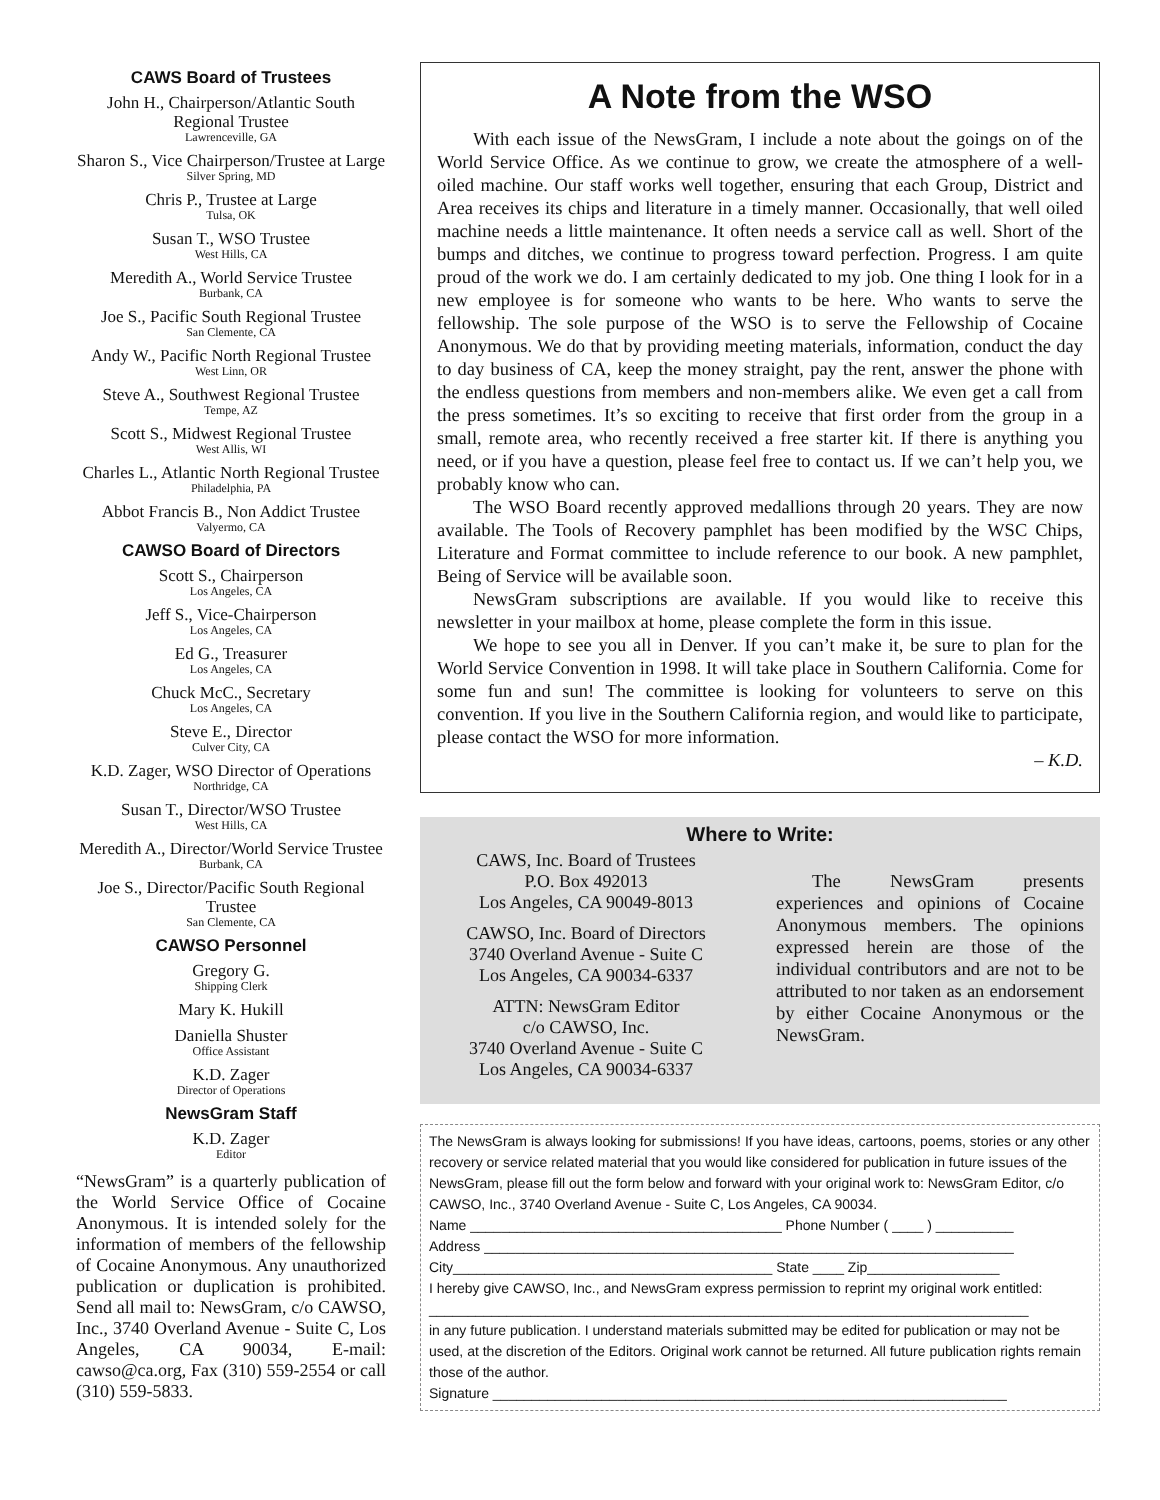CAWS Board of Trustees
John H., Chairperson/Atlantic South Regional Trustee
Lawrenceville, GA
Sharon S., Vice Chairperson/Trustee at Large
Silver Spring, MD
Chris P., Trustee at Large
Tulsa, OK
Susan T., WSO Trustee
West Hills, CA
Meredith A., World Service Trustee
Burbank, CA
Joe S., Pacific South Regional Trustee
San Clemente, CA
Andy W., Pacific North Regional Trustee
West Linn, OR
Steve A., Southwest Regional Trustee
Tempe, AZ
Scott S., Midwest Regional Trustee
West Allis, WI
Charles L., Atlantic North Regional Trustee
Philadelphia, PA
Abbot Francis B., Non Addict Trustee
Valyermo, CA
CAWSO Board of Directors
Scott S., Chairperson
Los Angeles, CA
Jeff S., Vice-Chairperson
Los Angeles, CA
Ed G., Treasurer
Los Angeles, CA
Chuck McC., Secretary
Los Angeles, CA
Steve E., Director
Culver City, CA
K.D. Zager, WSO Director of Operations
Northridge, CA
Susan T., Director/WSO Trustee
West Hills, CA
Meredith A., Director/World Service Trustee
Burbank, CA
Joe S., Director/Pacific South Regional Trustee
San Clemente, CA
CAWSO Personnel
Gregory G.
Shipping Clerk
Mary K. Hukill
Daniella Shuster
Office Assistant
K.D. Zager
Director of Operations
NewsGram Staff
K.D. Zager
Editor
“NewsGram” is a quarterly publication of the World Service Office of Cocaine Anonymous. It is intended solely for the information of members of the fellowship of Cocaine Anonymous. Any unauthorized publication or duplication is prohibited. Send all mail to: NewsGram, c/o CAWSO, Inc., 3740 Overland Avenue - Suite C, Los Angeles, CA 90034, E-mail: cawso@ca.org, Fax (310) 559-2554 or call (310) 559-5833.
A Note from the WSO
With each issue of the NewsGram, I include a note about the goings on of the World Service Office. As we continue to grow, we create the atmosphere of a well-oiled machine. Our staff works well together, ensuring that each Group, District and Area receives its chips and literature in a timely manner. Occasionally, that well oiled machine needs a little maintenance. It often needs a service call as well. Short of the bumps and ditches, we continue to progress toward perfection. Progress. I am quite proud of the work we do. I am certainly dedicated to my job. One thing I look for in a new employee is for someone who wants to be here. Who wants to serve the fellowship. The sole purpose of the WSO is to serve the Fellowship of Cocaine Anonymous. We do that by providing meeting materials, information, conduct the day to day business of CA, keep the money straight, pay the rent, answer the phone with the endless questions from members and non-members alike. We even get a call from the press sometimes. It’s so exciting to receive that first order from the group in a small, remote area, who recently received a free starter kit. If there is anything you need, or if you have a question, please feel free to contact us. If we can’t help you, we probably know who can.
The WSO Board recently approved medallions through 20 years. They are now available. The Tools of Recovery pamphlet has been modified by the WSC Chips, Literature and Format committee to include reference to our book. A new pamphlet, Being of Service will be available soon.
NewsGram subscriptions are available. If you would like to receive this newsletter in your mailbox at home, please complete the form in this issue.
We hope to see you all in Denver. If you can’t make it, be sure to plan for the World Service Convention in 1998. It will take place in Southern California. Come for some fun and sun! The committee is looking for volunteers to serve on this convention. If you live in the Southern California region, and would like to participate, please contact the WSO for more information.
– K.D.
Where to Write:
CAWS, Inc. Board of Trustees
P.O. Box 492013
Los Angeles, CA 90049-8013
CAWSO, Inc. Board of Directors
3740 Overland Avenue - Suite C
Los Angeles, CA 90034-6337
ATTN: NewsGram Editor
c/o CAWSO, Inc.
3740 Overland Avenue - Suite C
Los Angeles, CA 90034-6337
The NewsGram presents experiences and opinions of Cocaine Anonymous members. The opinions expressed herein are those of the individual contributors and are not to be attributed to nor taken as an endorsement by either Cocaine Anonymous or the NewsGram.
The NewsGram is always looking for submissions! If you have ideas, cartoons, poems, stories or any other recovery or service related material that you would like considered for publication in future issues of the NewsGram, please fill out the form below and forward with your original work to: NewsGram Editor, c/o CAWSO, Inc., 3740 Overland Avenue - Suite C, Los Angeles, CA 90034.
Name ________________________________________ Phone Number ( ____ ) __________
Address ____________________________________________________________________
City_________________________________________ State ____ Zip_________________
I hereby give CAWSO, Inc., and NewsGram express permission to reprint my original work entitled:
_____________________________________________________________________________
in any future publication. I understand materials submitted may be edited for publication or may not be used, at the discretion of the Editors. Original work cannot be returned. All future publication rights remain those of the author.
Signature __________________________________________________________________